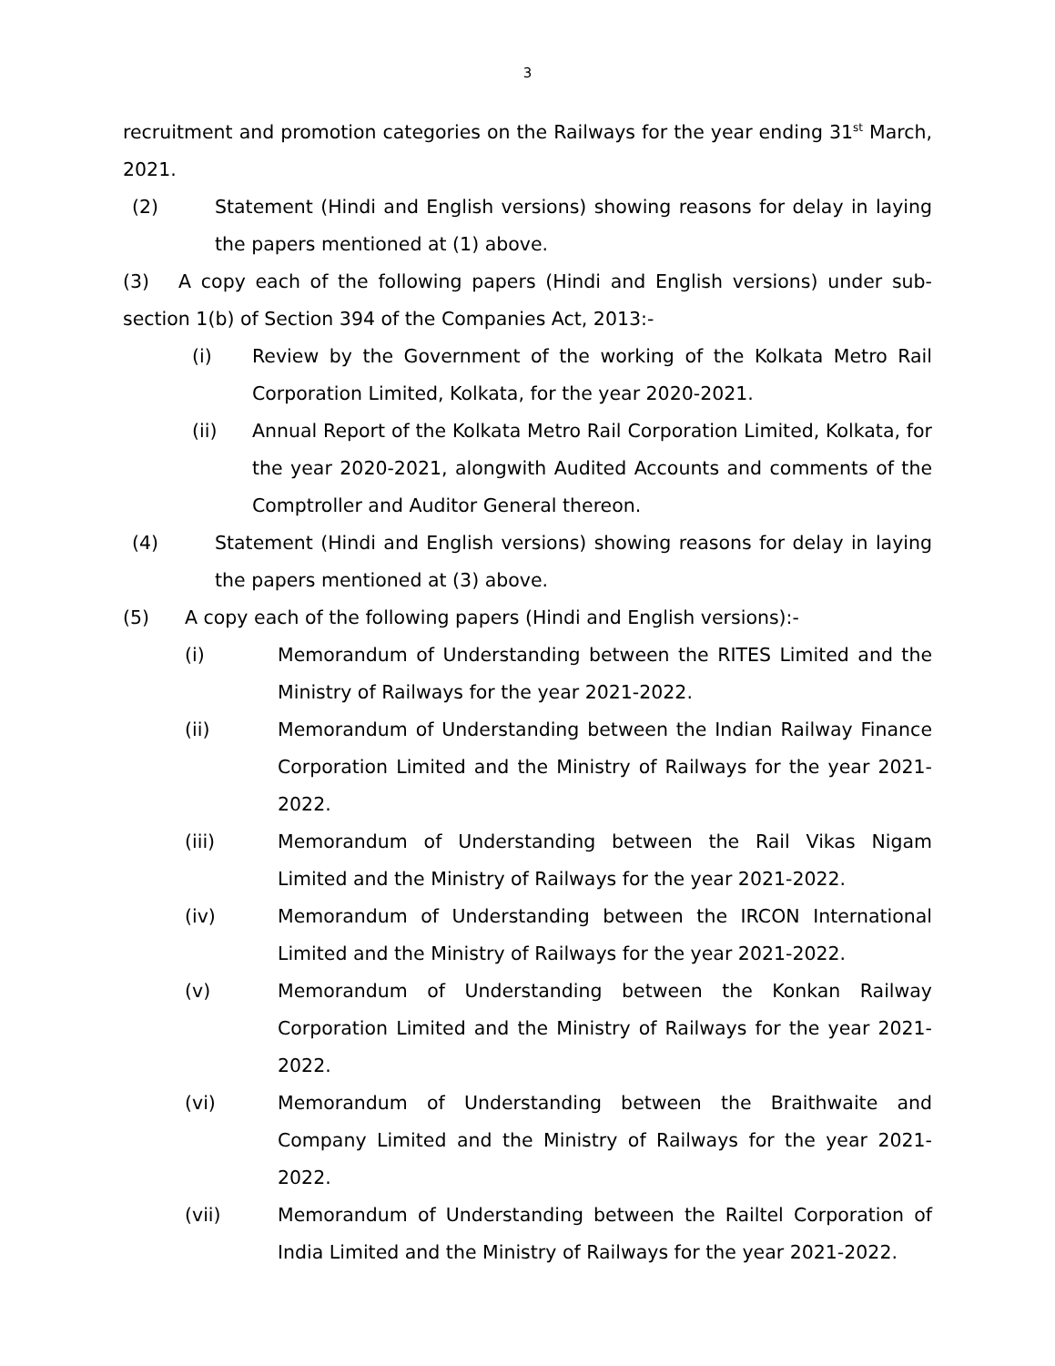3
recruitment and promotion categories on the Railways for the year ending 31<sup>st</sup> March, 2021.
(2) Statement (Hindi and English versions) showing reasons for delay in laying the papers mentioned at (1) above.
(3) A copy each of the following papers (Hindi and English versions) under sub-section 1(b) of Section 394 of the Companies Act, 2013:-
(i) Review by the Government of the working of the Kolkata Metro Rail Corporation Limited, Kolkata, for the year 2020-2021.
(ii) Annual Report of the Kolkata Metro Rail Corporation Limited, Kolkata, for the year 2020-2021, alongwith Audited Accounts and comments of the Comptroller and Auditor General thereon.
(4) Statement (Hindi and English versions) showing reasons for delay in laying the papers mentioned at (3) above.
(5) A copy each of the following papers (Hindi and English versions):-
(i) Memorandum of Understanding between the RITES Limited and the Ministry of Railways for the year 2021-2022.
(ii) Memorandum of Understanding between the Indian Railway Finance Corporation Limited and the Ministry of Railways for the year 2021-2022.
(iii) Memorandum of Understanding between the Rail Vikas Nigam Limited and the Ministry of Railways for the year 2021-2022.
(iv) Memorandum of Understanding between the IRCON International Limited and the Ministry of Railways for the year 2021-2022.
(v) Memorandum of Understanding between the Konkan Railway Corporation Limited and the Ministry of Railways for the year 2021-2022.
(vi) Memorandum of Understanding between the Braithwaite and Company Limited and the Ministry of Railways for the year 2021-2022.
(vii) Memorandum of Understanding between the Railtel Corporation of India Limited and the Ministry of Railways for the year 2021-2022.